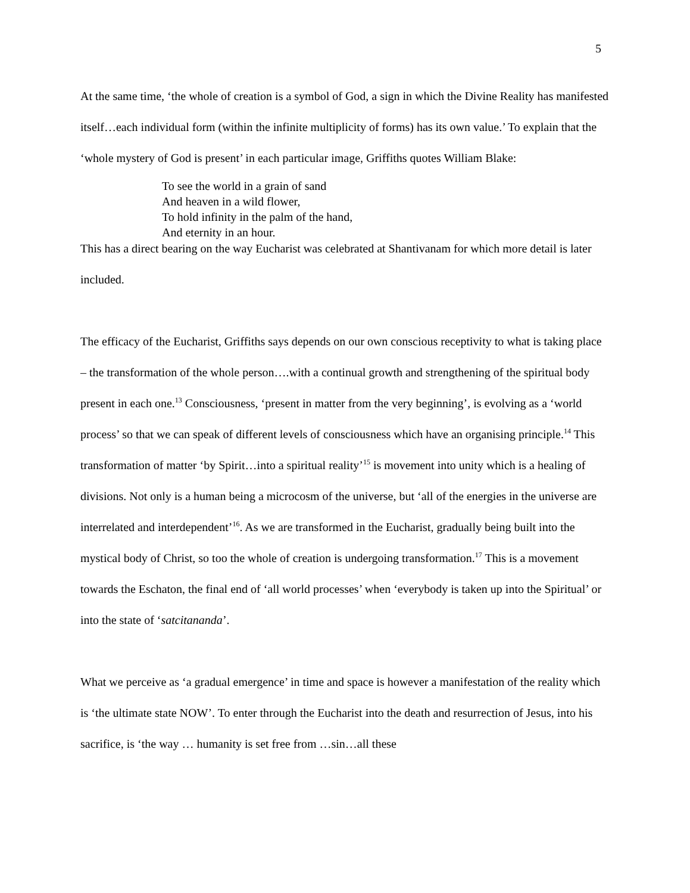5
At the same time, ‘the whole of creation is a symbol of God, a sign in which the Divine Reality has manifested itself…each individual form (within the infinite multiplicity of forms) has its own value.’ To explain that the ‘whole mystery of God is present’ in each particular image, Griffiths quotes William Blake:
To see the world in a grain of sand
And heaven in a wild flower,
To hold infinity in the palm of the hand,
And eternity in an hour.
This has a direct bearing on the way Eucharist was celebrated at Shantivanam for which more detail is later included.
The efficacy of the Eucharist, Griffiths says depends on our own conscious receptivity to what is taking place – the transformation of the whole person….with a continual growth and strengthening of the spiritual body present in each one.<sup>13</sup> Consciousness, ‘present in matter from the very beginning’, is evolving as a ‘world process’ so that we can speak of different levels of consciousness which have an organising principle.<sup>14</sup> This transformation of matter ‘by Spirit…into a spiritual reality’<sup>15</sup> is movement into unity which is a healing of divisions. Not only is a human being a microcosm of the universe, but ‘all of the energies in the universe are interrelated and interdependent’<sup>16</sup>. As we are transformed in the Eucharist, gradually being built into the mystical body of Christ, so too the whole of creation is undergoing transformation.<sup>17</sup> This is a movement towards the Eschaton, the final end of ‘all world processes’ when ‘everybody is taken up into the Spiritual’ or into the state of ‘satcitananda’.
What we perceive as ‘a gradual emergence’ in time and space is however a manifestation of the reality which is ‘the ultimate state NOW’. To enter through the Eucharist into the death and resurrection of Jesus, into his sacrifice, is ‘the way … humanity is set free from …sin…all these